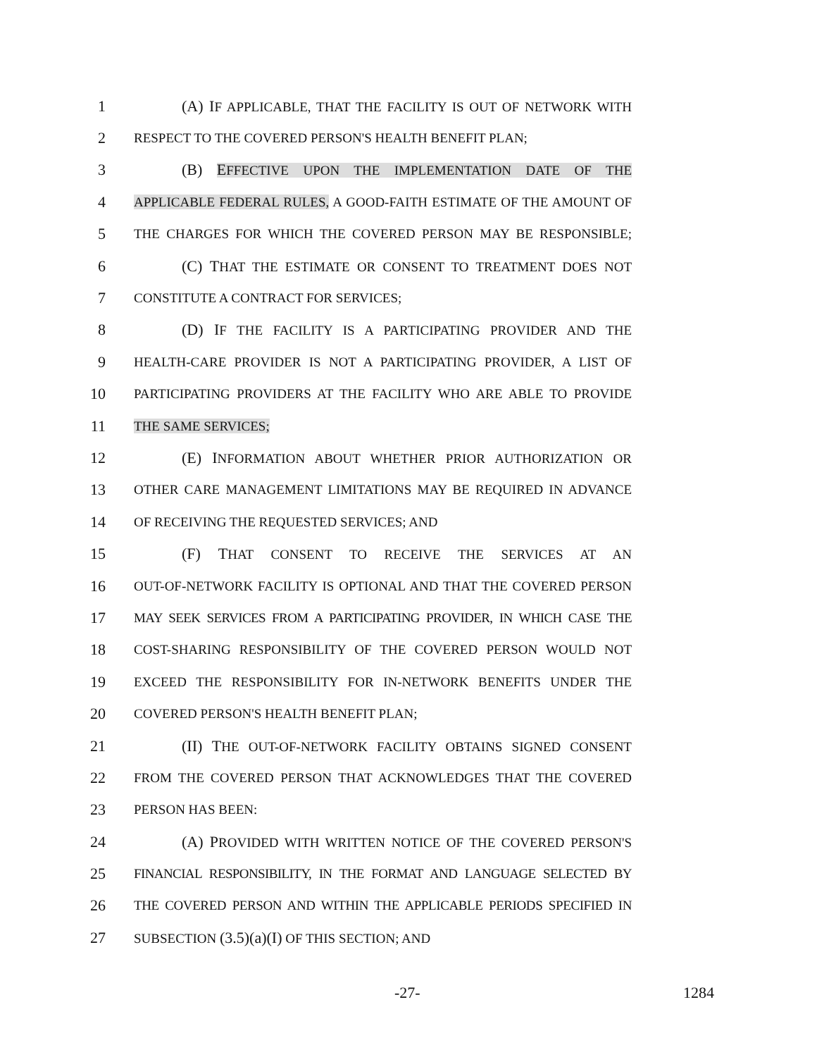1 (A) IF APPLICABLE, THAT THE FACILITY IS OUT OF NETWORK WITH
2 RESPECT TO THE COVERED PERSON'S HEALTH BENEFIT PLAN;
3 (B) EFFECTIVE UPON THE IMPLEMENTATION DATE OF THE
4 APPLICABLE FEDERAL RULES, A GOOD-FAITH ESTIMATE OF THE AMOUNT OF
5 THE CHARGES FOR WHICH THE COVERED PERSON MAY BE RESPONSIBLE;
6 (C) THAT THE ESTIMATE OR CONSENT TO TREATMENT DOES NOT
7 CONSTITUTE A CONTRACT FOR SERVICES;
8 (D) IF THE FACILITY IS A PARTICIPATING PROVIDER AND THE
9 HEALTH-CARE PROVIDER IS NOT A PARTICIPATING PROVIDER, A LIST OF
10 PARTICIPATING PROVIDERS AT THE FACILITY WHO ARE ABLE TO PROVIDE
11 THE SAME SERVICES;
12 (E) INFORMATION ABOUT WHETHER PRIOR AUTHORIZATION OR
13 OTHER CARE MANAGEMENT LIMITATIONS MAY BE REQUIRED IN ADVANCE
14 OF RECEIVING THE REQUESTED SERVICES; AND
15 (F) THAT CONSENT TO RECEIVE THE SERVICES AT AN
16 OUT-OF-NETWORK FACILITY IS OPTIONAL AND THAT THE COVERED PERSON
17 MAY SEEK SERVICES FROM A PARTICIPATING PROVIDER, IN WHICH CASE THE
18 COST-SHARING RESPONSIBILITY OF THE COVERED PERSON WOULD NOT
19 EXCEED THE RESPONSIBILITY FOR IN-NETWORK BENEFITS UNDER THE
20 COVERED PERSON'S HEALTH BENEFIT PLAN;
21 (II) THE OUT-OF-NETWORK FACILITY OBTAINS SIGNED CONSENT
22 FROM THE COVERED PERSON THAT ACKNOWLEDGES THAT THE COVERED
23 PERSON HAS BEEN:
24 (A) PROVIDED WITH WRITTEN NOTICE OF THE COVERED PERSON'S
25 FINANCIAL RESPONSIBILITY, IN THE FORMAT AND LANGUAGE SELECTED BY
26 THE COVERED PERSON AND WITHIN THE APPLICABLE PERIODS SPECIFIED IN
27 SUBSECTION (3.5)(a)(I) OF THIS SECTION; AND
-27- 1284